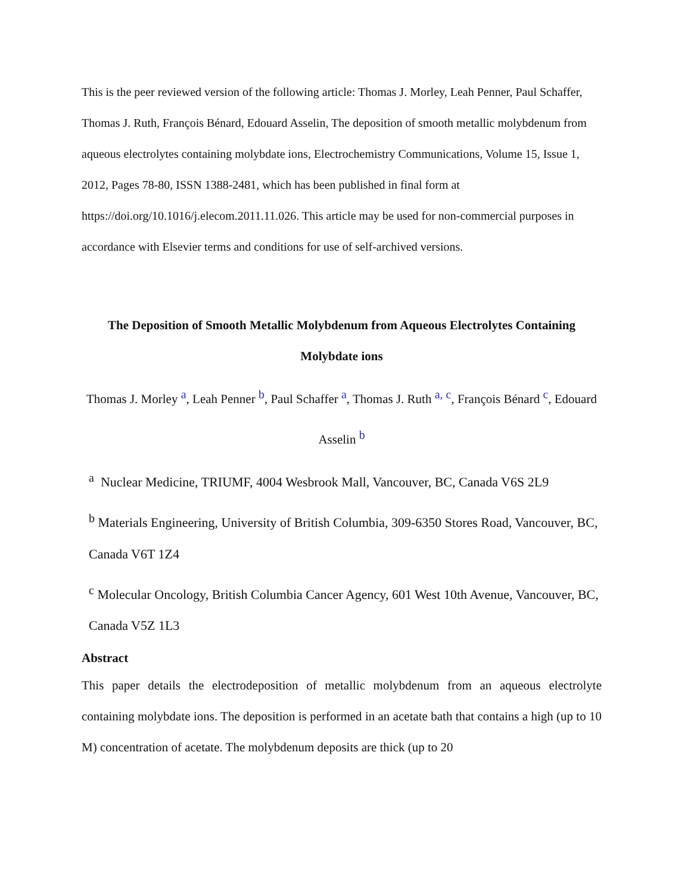This is the peer reviewed version of the following article: Thomas J. Morley, Leah Penner, Paul Schaffer, Thomas J. Ruth, François Bénard, Edouard Asselin, The deposition of smooth metallic molybdenum from aqueous electrolytes containing molybdate ions, Electrochemistry Communications, Volume 15, Issue 1, 2012, Pages 78-80, ISSN 1388-2481, which has been published in final form at https://doi.org/10.1016/j.elecom.2011.11.026. This article may be used for non-commercial purposes in accordance with Elsevier terms and conditions for use of self-archived versions.
The Deposition of Smooth Metallic Molybdenum from Aqueous Electrolytes Containing Molybdate ions
Thomas J. Morley <sup>a</sup>, Leah Penner <sup>b</sup>, Paul Schaffer <sup>a</sup>, Thomas J. Ruth <sup>a, c</sup>, François Bénard <sup>c</sup>, Edouard Asselin <sup>b</sup>
<sup>a</sup> Nuclear Medicine, TRIUMF, 4004 Wesbrook Mall, Vancouver, BC, Canada V6S 2L9
<sup>b</sup> Materials Engineering, University of British Columbia, 309-6350 Stores Road, Vancouver, BC, Canada V6T 1Z4
<sup>c</sup> Molecular Oncology, British Columbia Cancer Agency, 601 West 10th Avenue, Vancouver, BC, Canada V5Z 1L3
Abstract
This paper details the electrodeposition of metallic molybdenum from an aqueous electrolyte containing molybdate ions. The deposition is performed in an acetate bath that contains a high (up to 10 M) concentration of acetate. The molybdenum deposits are thick (up to 20